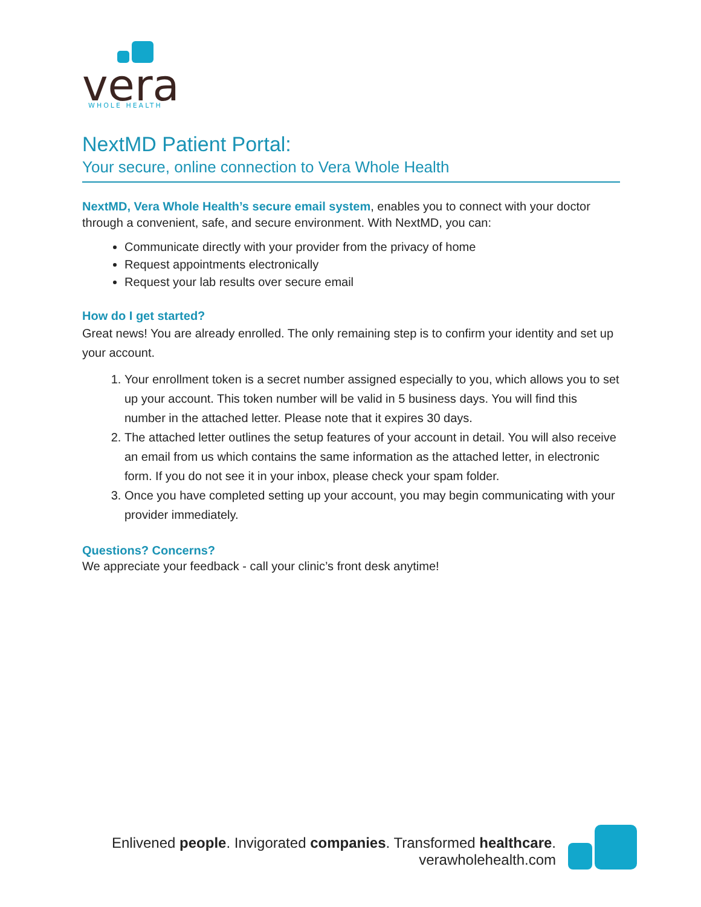vera
WHOLE HEALTH
NextMD Patient Portal:
Your secure, online connection to Vera Whole Health
NextMD, Vera Whole Health’s secure email system, enables you to connect with your doctor through a convenient, safe, and secure environment. With NextMD, you can:
Communicate directly with your provider from the privacy of home
Request appointments electronically
Request your lab results over secure email
How do I get started?
Great news! You are already enrolled. The only remaining step is to confirm your identity and set up your account.
1. Your enrollment token is a secret number assigned especially to you, which allows you to set up your account. This token number will be valid in 5 business days. You will find this number in the attached letter. Please note that it expires 30 days.
2. The attached letter outlines the setup features of your account in detail. You will also receive an email from us which contains the same information as the attached letter, in electronic form. If you do not see it in your inbox, please check your spam folder.
3. Once you have completed setting up your account, you may begin communicating with your provider immediately.
Questions? Concerns?
We appreciate your feedback - call your clinic’s front desk anytime!
Enlivened people. Invigorated companies. Transformed healthcare.
verawholehealth.com